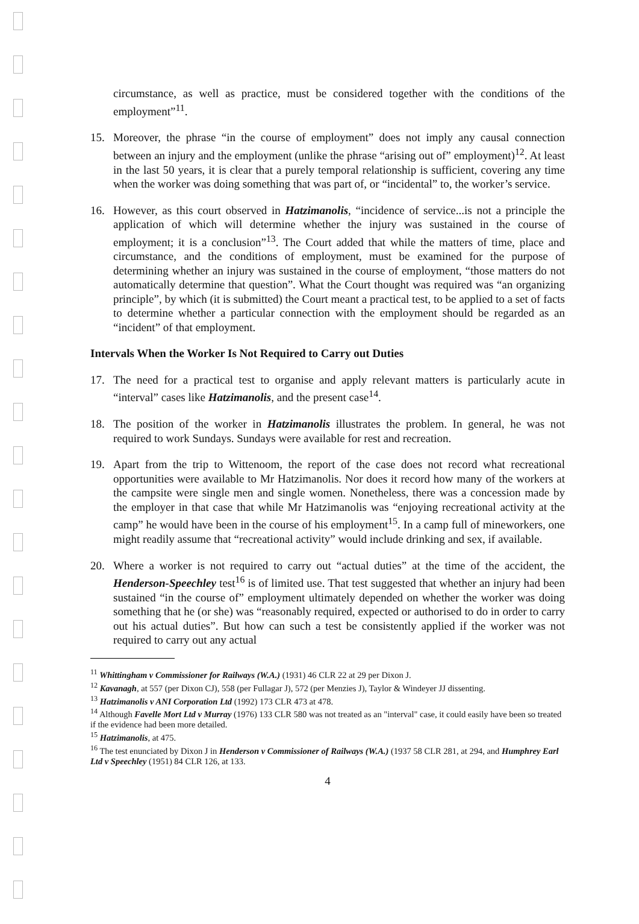circumstance, as well as practice, must be considered together with the conditions of the employment”<sup>11</sup>.
15. Moreover, the phrase “in the course of employment” does not imply any causal connection between an injury and the employment (unlike the phrase “arising out of” employment)<sup>12</sup>. At least in the last 50 years, it is clear that a purely temporal relationship is sufficient, covering any time when the worker was doing something that was part of, or “incidental” to, the worker’s service.
16. However, as this court observed in Hatzimanolis, “incidence of service...is not a principle the application of which will determine whether the injury was sustained in the course of employment; it is a conclusion”<sup>13</sup>. The Court added that while the matters of time, place and circumstance, and the conditions of employment, must be examined for the purpose of determining whether an injury was sustained in the course of employment, “those matters do not automatically determine that question”. What the Court thought was required was “an organizing principle”, by which (it is submitted) the Court meant a practical test, to be applied to a set of facts to determine whether a particular connection with the employment should be regarded as an “incident” of that employment.
Intervals When the Worker Is Not Required to Carry out Duties
17. The need for a practical test to organise and apply relevant matters is particularly acute in “interval” cases like Hatzimanolis, and the present case<sup>14</sup>.
18. The position of the worker in Hatzimanolis illustrates the problem. In general, he was not required to work Sundays. Sundays were available for rest and recreation.
19. Apart from the trip to Wittenoom, the report of the case does not record what recreational opportunities were available to Mr Hatzimanolis. Nor does it record how many of the workers at the campsite were single men and single women. Nonetheless, there was a concession made by the employer in that case that while Mr Hatzimanolis was “enjoying recreational activity at the camp” he would have been in the course of his employment<sup>15</sup>. In a camp full of mineworkers, one might readily assume that “recreational activity” would include drinking and sex, if available.
20. Where a worker is not required to carry out “actual duties” at the time of the accident, the Henderson-Speechley test<sup>16</sup> is of limited use. That test suggested that whether an injury had been sustained “in the course of” employment ultimately depended on whether the worker was doing something that he (or she) was “reasonably required, expected or authorised to do in order to carry out his actual duties”. But how can such a test be consistently applied if the worker was not required to carry out any actual
<sup>11</sup> Whittingham v Commissioner for Railways (W.A.) (1931) 46 CLR 22 at 29 per Dixon J.
<sup>12</sup> Kavanagh, at 557 (per Dixon CJ), 558 (per Fullagar J), 572 (per Menzies J), Taylor & Windeyer JJ dissenting.
<sup>13</sup> Hatzimanolis v ANI Corporation Ltd (1992) 173 CLR 473 at 478.
<sup>14</sup> Although Favelle Mort Ltd v Murray (1976) 133 CLR 580 was not treated as an "interval" case, it could easily have been so treated if the evidence had been more detailed.
<sup>15</sup> Hatzimanolis, at 475.
<sup>16</sup> The test enunciated by Dixon J in Henderson v Commissioner of Railways (W.A.) (1937 58 CLR 281, at 294, and Humphrey Earl Ltd v Speechley (1951) 84 CLR 126, at 133.
4